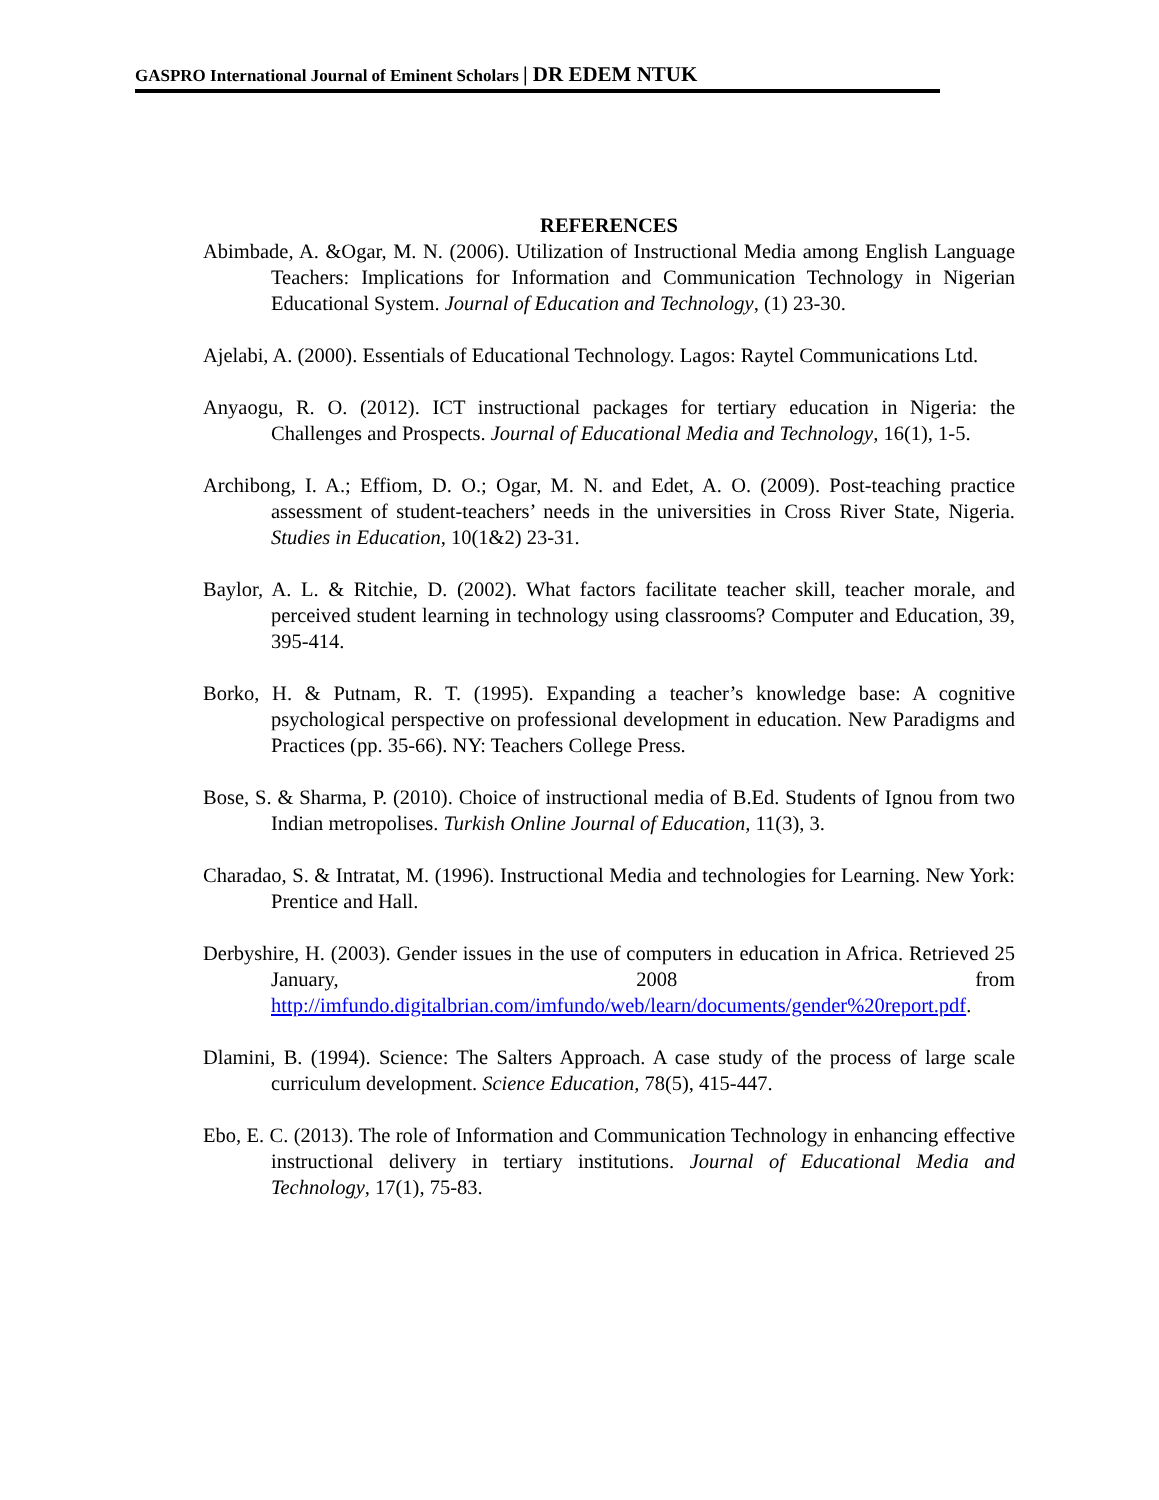GASPRO International Journal of Eminent Scholars | DR EDEM NTUK
REFERENCES
Abimbade, A. &Ogar, M. N. (2006). Utilization of Instructional Media among English Language Teachers: Implications for Information and Communication Technology in Nigerian Educational System. Journal of Education and Technology, (1) 23-30.
Ajelabi, A. (2000). Essentials of Educational Technology. Lagos: Raytel Communications Ltd.
Anyaogu, R. O. (2012). ICT instructional packages for tertiary education in Nigeria: the Challenges and Prospects. Journal of Educational Media and Technology, 16(1), 1-5.
Archibong, I. A.; Effiom, D. O.; Ogar, M. N. and Edet, A. O. (2009). Post-teaching practice assessment of student-teachers’ needs in the universities in Cross River State, Nigeria. Studies in Education, 10(1&2) 23-31.
Baylor, A. L. & Ritchie, D. (2002). What factors facilitate teacher skill, teacher morale, and perceived student learning in technology using classrooms? Computer and Education, 39, 395-414.
Borko, H. & Putnam, R. T. (1995). Expanding a teacher’s knowledge base: A cognitive psychological perspective on professional development in education. New Paradigms and Practices (pp. 35-66). NY: Teachers College Press.
Bose, S. & Sharma, P. (2010). Choice of instructional media of B.Ed. Students of Ignou from two Indian metropolises. Turkish Online Journal of Education, 11(3), 3.
Charadao, S. & Intratat, M. (1996). Instructional Media and technologies for Learning. New York: Prentice and Hall.
Derbyshire, H. (2003). Gender issues in the use of computers in education in Africa. Retrieved 25 January, 2008 from http://imfundo.digitalbrian.com/imfundo/web/learn/documents/gender%20report.pdf.
Dlamini, B. (1994). Science: The Salters Approach. A case study of the process of large scale curriculum development. Science Education, 78(5), 415-447.
Ebo, E. C. (2013). The role of Information and Communication Technology in enhancing effective instructional delivery in tertiary institutions. Journal of Educational Media and Technology, 17(1), 75-83.